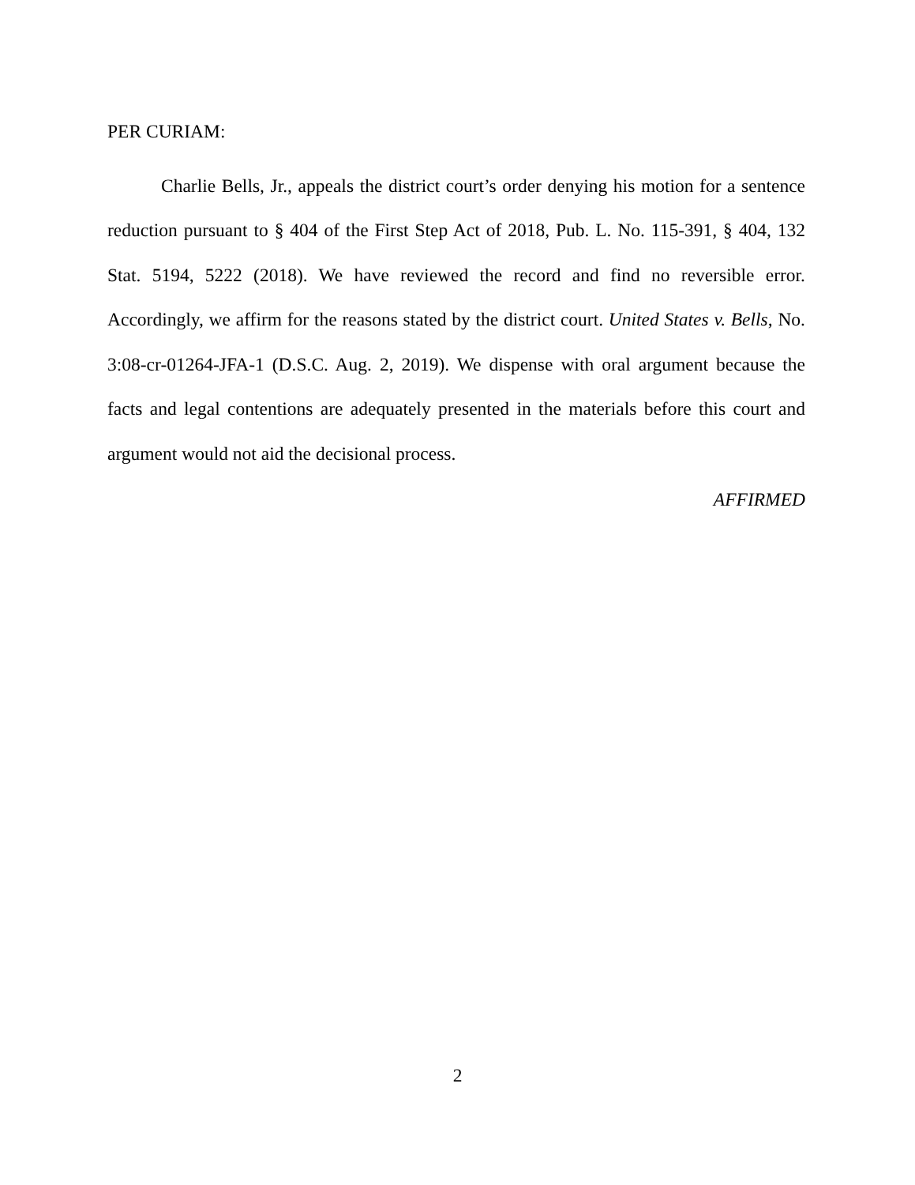PER CURIAM:
Charlie Bells, Jr., appeals the district court’s order denying his motion for a sentence reduction pursuant to § 404 of the First Step Act of 2018, Pub. L. No. 115-391, § 404, 132 Stat. 5194, 5222 (2018). We have reviewed the record and find no reversible error. Accordingly, we affirm for the reasons stated by the district court. United States v. Bells, No. 3:08-cr-01264-JFA-1 (D.S.C. Aug. 2, 2019). We dispense with oral argument because the facts and legal contentions are adequately presented in the materials before this court and argument would not aid the decisional process.
AFFIRMED
2